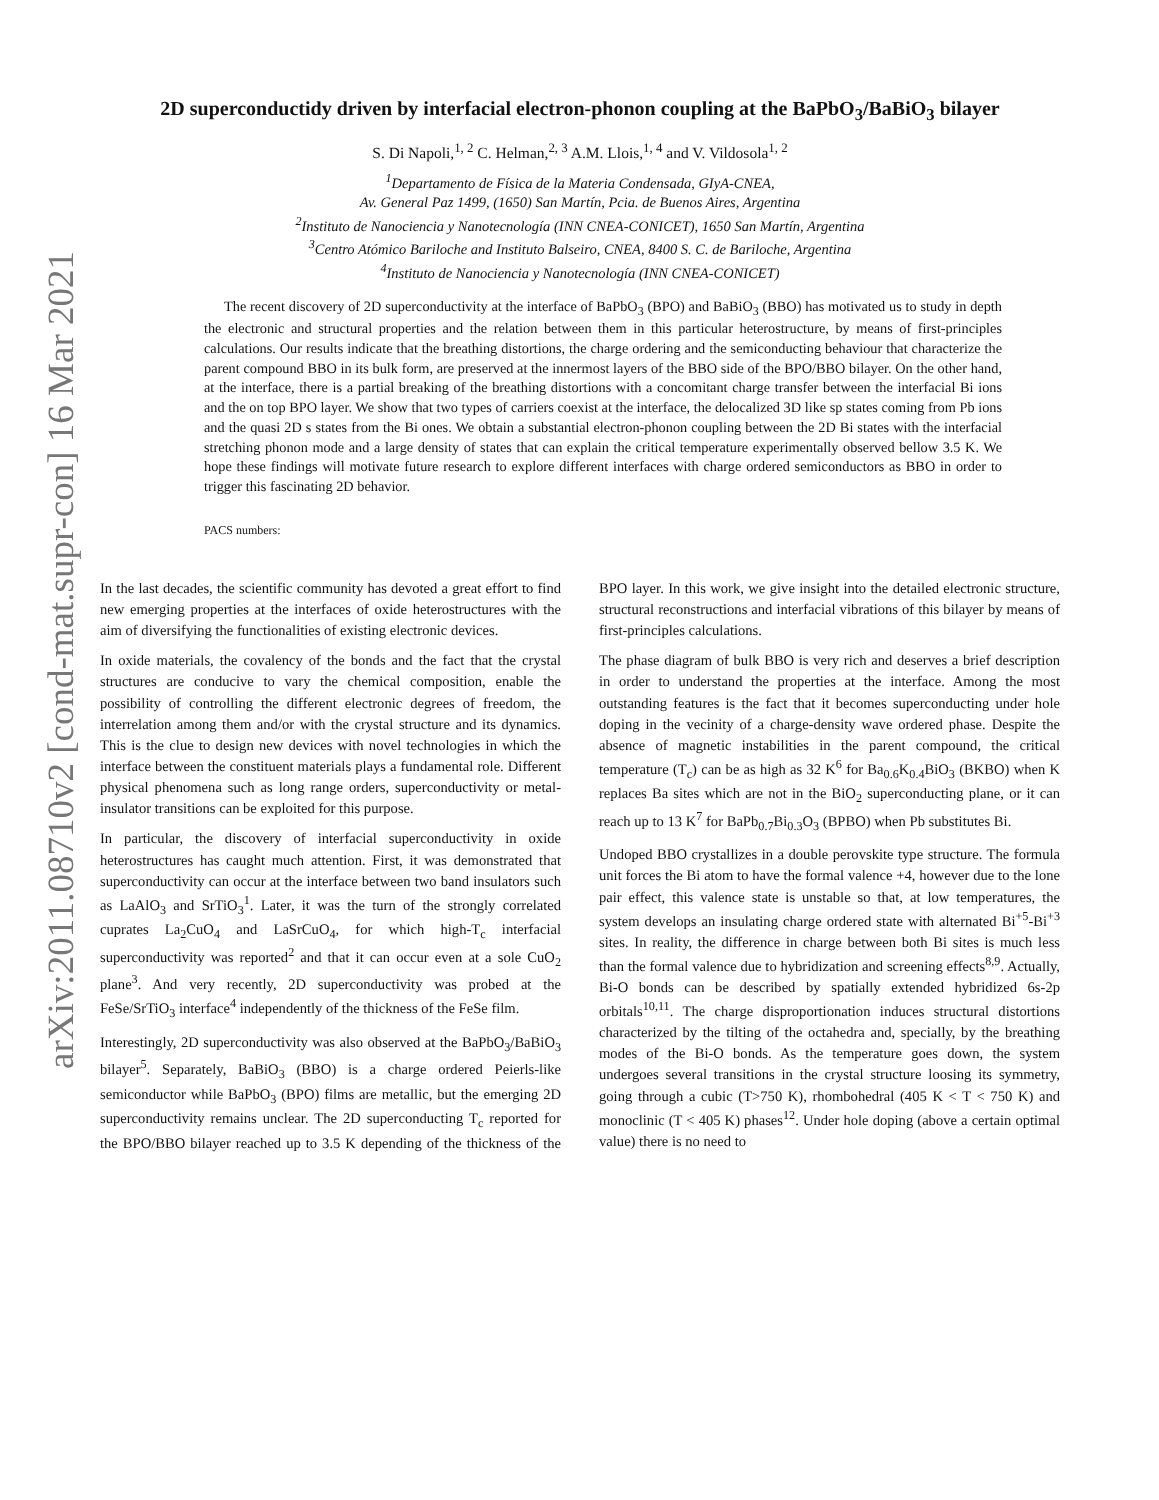arXiv:2011.08710v2 [cond-mat.supr-con] 16 Mar 2021
2D superconductidy driven by interfacial electron-phonon coupling at the BaPbO<sub>3</sub>/BaBiO<sub>3</sub> bilayer
S. Di Napoli,<sup>1, 2</sup> C. Helman,<sup>2, 3</sup> A.M. Llois,<sup>1, 4</sup> and V. Vildosola<sup>1, 2</sup>
<sup>1</sup> Departamento de Física de la Materia Condensada, GIyA-CNEA,
Av. General Paz 1499, (1650) San Martín, Pcia. de Buenos Aires, Argentina
<sup>2</sup> Instituto de Nanociencia y Nanotecnología (INN CNEA-CONICET), 1650 San Martín, Argentina
<sup>3</sup> Centro Atómico Bariloche and Instituto Balseiro, CNEA, 8400 S. C. de Bariloche, Argentina
<sup>4</sup> Instituto de Nanociencia y Nanotecnología (INN CNEA-CONICET)
The recent discovery of 2D superconductivity at the interface of BaPbO<sub>3</sub> (BPO) and BaBiO<sub>3</sub> (BBO) has motivated us to study in depth the electronic and structural properties and the relation between them in this particular heterostructure, by means of first-principles calculations. Our results indicate that the breathing distortions, the charge ordering and the semiconducting behaviour that characterize the parent compound BBO in its bulk form, are preserved at the innermost layers of the BBO side of the BPO/BBO bilayer. On the other hand, at the interface, there is a partial breaking of the breathing distortions with a concomitant charge transfer between the interfacial Bi ions and the on top BPO layer. We show that two types of carriers coexist at the interface, the delocalized 3D like sp states coming from Pb ions and the quasi 2D s states from the Bi ones. We obtain a substantial electron-phonon coupling between the 2D Bi states with the interfacial stretching phonon mode and a large density of states that can explain the critical temperature experimentally observed bellow 3.5 K. We hope these findings will motivate future research to explore different interfaces with charge ordered semiconductors as BBO in order to trigger this fascinating 2D behavior.
PACS numbers:
In the last decades, the scientific community has devoted a great effort to find new emerging properties at the interfaces of oxide heterostructures with the aim of diversifying the functionalities of existing electronic devices.
In oxide materials, the covalency of the bonds and the fact that the crystal structures are conducive to vary the chemical composition, enable the possibility of controlling the different electronic degrees of freedom, the interrelation among them and/or with the crystal structure and its dynamics. This is the clue to design new devices with novel technologies in which the interface between the constituent materials plays a fundamental role. Different physical phenomena such as long range orders, superconductivity or metal-insulator transitions can be exploited for this purpose.
In particular, the discovery of interfacial superconductivity in oxide heterostructures has caught much attention. First, it was demonstrated that superconductivity can occur at the interface between two band insulators such as LaAlO<sub>3</sub> and SrTiO<sub>3</sub><sup>1</sup>. Later, it was the turn of the strongly correlated cuprates La<sub>2</sub>CuO<sub>4</sub> and LaSrCuO<sub>4</sub>, for which high-T<sub>c</sub> interfacial superconductivity was reported<sup>2</sup> and that it can occur even at a sole CuO<sub>2</sub> plane<sup>3</sup>. And very recently, 2D superconductivity was probed at the FeSe/SrTiO<sub>3</sub> interface<sup>4</sup> independently of the thickness of the FeSe film.
Interestingly, 2D superconductivity was also observed at the BaPbO<sub>3</sub>/BaBiO<sub>3</sub> bilayer<sup>5</sup>. Separately, BaBiO<sub>3</sub> (BBO) is a charge ordered Peierls-like semiconductor while BaPbO<sub>3</sub> (BPO) films are metallic, but the emerging 2D superconductivity remains unclear. The 2D superconducting T<sub>c</sub> reported for the BPO/BBO bilayer reached up to 3.5 K depending of the thickness of the BPO layer. In this work, we give insight into the detailed electronic structure, structural reconstructions and interfacial vibrations of this bilayer by means of first-principles calculations.
The phase diagram of bulk BBO is very rich and deserves a brief description in order to understand the properties at the interface. Among the most outstanding features is the fact that it becomes superconducting under hole doping in the vecinity of a charge-density wave ordered phase. Despite the absence of magnetic instabilities in the parent compound, the critical temperature (T<sub>c</sub>) can be as high as 32 K<sup>6</sup> for Ba<sub>0.6</sub>K<sub>0.4</sub>BiO<sub>3</sub> (BKBO) when K replaces Ba sites which are not in the BiO<sub>2</sub> superconducting plane, or it can reach up to 13 K<sup>7</sup> for BaPb<sub>0.7</sub>Bi<sub>0.3</sub>O<sub>3</sub> (BPBO) when Pb substitutes Bi.
Undoped BBO crystallizes in a double perovskite type structure. The formula unit forces the Bi atom to have the formal valence +4, however due to the lone pair effect, this valence state is unstable so that, at low temperatures, the system develops an insulating charge ordered state with alternated Bi<sup>+5</sup>-Bi<sup>+3</sup> sites. In reality, the difference in charge between both Bi sites is much less than the formal valence due to hybridization and screening effects<sup>8,9</sup>. Actually, Bi-O bonds can be described by spatially extended hybridized 6s-2p orbitals<sup>10,11</sup>. The charge disproportionation induces structural distortions characterized by the tilting of the octahedra and, specially, by the breathing modes of the Bi-O bonds. As the temperature goes down, the system undergoes several transitions in the crystal structure loosing its symmetry, going through a cubic (T>750 K), rhombohedral (405 K < T < 750 K) and monoclinic (T < 405 K) phases<sup>12</sup>. Under hole doping (above a certain optimal value) there is no need to